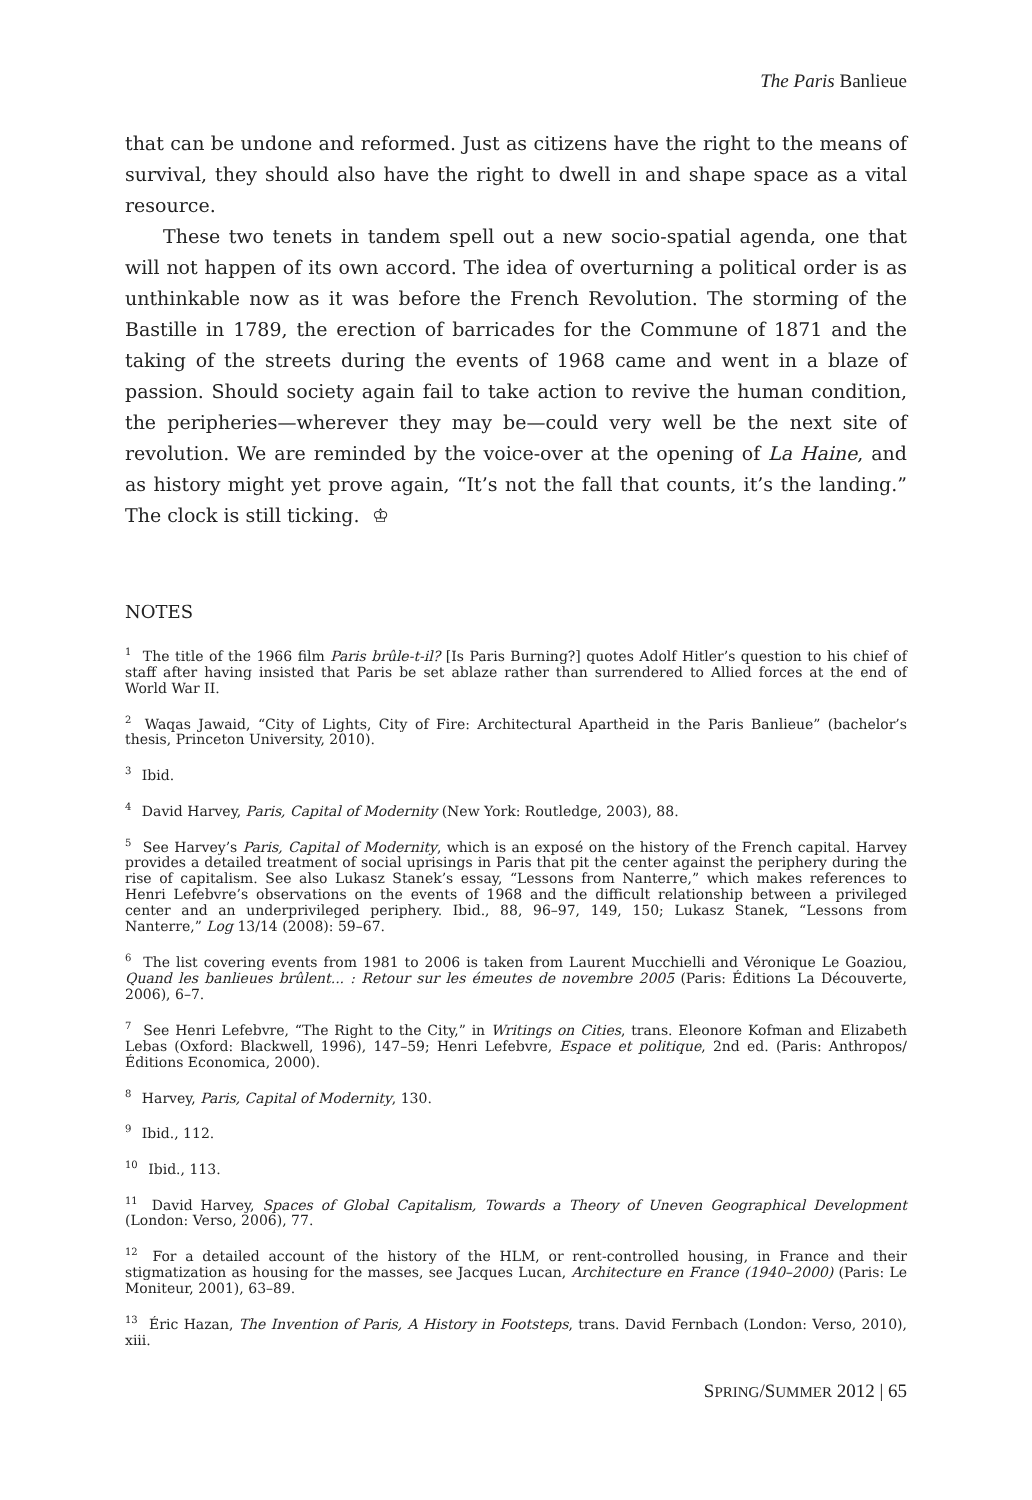The Paris Banlieue
that can be undone and reformed. Just as citizens have the right to the means of survival, they should also have the right to dwell in and shape space as a vital resource.
These two tenets in tandem spell out a new socio-spatial agenda, one that will not happen of its own accord. The idea of overturning a political order is as unthinkable now as it was before the French Revolution. The storming of the Bastille in 1789, the erection of barricades for the Commune of 1871 and the taking of the streets during the events of 1968 came and went in a blaze of passion. Should society again fail to take action to revive the human condition, the peripheries—wherever they may be—could very well be the next site of revolution. We are reminded by the voice-over at the opening of La Haine, and as history might yet prove again, “It’s not the fall that counts, it’s the landing.” The clock is still ticking. ♔
NOTES
<sup>1</sup> The title of the 1966 film Paris brûle-t-il? [Is Paris Burning?] quotes Adolf Hitler’s question to his chief of staff after having insisted that Paris be set ablaze rather than surrendered to Allied forces at the end of World War II.
<sup>2</sup> Waqas Jawaid, “City of Lights, City of Fire: Architectural Apartheid in the Paris Banlieue” (bachelor’s thesis, Princeton University, 2010).
<sup>3</sup> Ibid.
<sup>4</sup> David Harvey, Paris, Capital of Modernity (New York: Routledge, 2003), 88.
<sup>5</sup> See Harvey’s Paris, Capital of Modernity, which is an exposé on the history of the French capital. Harvey provides a detailed treatment of social uprisings in Paris that pit the center against the periphery during the rise of capitalism. See also Lukasz Stanek’s essay, “Lessons from Nanterre,” which makes references to Henri Lefebvre’s observations on the events of 1968 and the difficult relationship between a privileged center and an underprivileged periphery. Ibid., 88, 96–97, 149, 150; Lukasz Stanek, “Lessons from Nanterre,” Log 13/14 (2008): 59–67.
<sup>6</sup> The list covering events from 1981 to 2006 is taken from Laurent Mucchielli and Véronique Le Goaziou, Quand les banlieues brûlent... : Retour sur les émeutes de novembre 2005 (Paris: Éditions La Découverte, 2006), 6–7.
<sup>7</sup> See Henri Lefebvre, “The Right to the City,” in Writings on Cities, trans. Eleonore Kofman and Elizabeth Lebas (Oxford: Blackwell, 1996), 147–59; Henri Lefebvre, Espace et politique, 2nd ed. (Paris: Anthropos/Éditions Economica, 2000).
<sup>8</sup> Harvey, Paris, Capital of Modernity, 130.
<sup>9</sup> Ibid., 112.
<sup>10</sup> Ibid., 113.
<sup>11</sup> David Harvey, Spaces of Global Capitalism, Towards a Theory of Uneven Geographical Development (London: Verso, 2006), 77.
<sup>12</sup> For a detailed account of the history of the HLM, or rent-controlled housing, in France and their stigmatization as housing for the masses, see Jacques Lucan, Architecture en France (1940–2000) (Paris: Le Moniteur, 2001), 63–89.
<sup>13</sup> Éric Hazan, The Invention of Paris, A History in Footsteps, trans. David Fernbach (London: Verso, 2010), xiii.
SPRING/SUMMER 2012 | 65